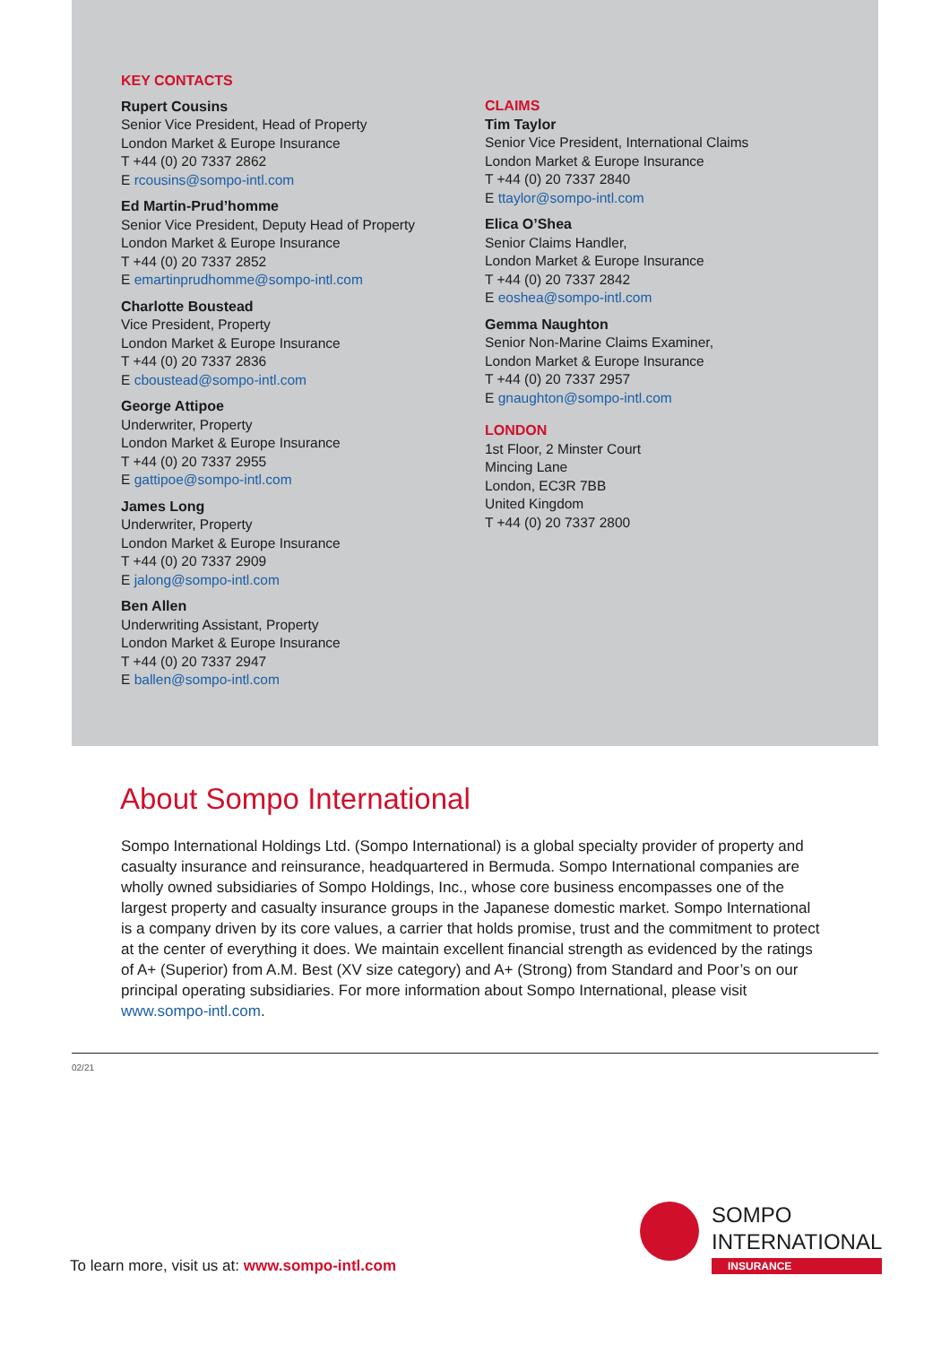KEY CONTACTS
Rupert Cousins
Senior Vice President, Head of Property
London Market & Europe Insurance
T +44 (0) 20 7337 2862
E rcousins@sompo-intl.com
Ed Martin-Prud’homme
Senior Vice President, Deputy Head of Property
London Market & Europe Insurance
T +44 (0) 20 7337 2852
E emartinprudhomme@sompo-intl.com
Charlotte Boustead
Vice President, Property
London Market & Europe Insurance
T +44 (0) 20 7337 2836
E cboustead@sompo-intl.com
George Attipoe
Underwriter, Property
London Market & Europe Insurance
T +44 (0) 20 7337 2955
E gattipoe@sompo-intl.com
James Long
Underwriter, Property
London Market & Europe Insurance
T +44 (0) 20 7337 2909
E jalong@sompo-intl.com
Ben Allen
Underwriting Assistant, Property
London Market & Europe Insurance
T +44 (0) 20 7337 2947
E ballen@sompo-intl.com
CLAIMS
Tim Taylor
Senior Vice President, International Claims
London Market & Europe Insurance
T +44 (0) 20 7337 2840
E ttaylor@sompo-intl.com
Elica O’Shea
Senior Claims Handler,
London Market & Europe Insurance
T +44 (0) 20 7337 2842
E eoshea@sompo-intl.com
Gemma Naughton
Senior Non-Marine Claims Examiner,
London Market & Europe Insurance
T +44 (0) 20 7337 2957
E gnaughton@sompo-intl.com
LONDON
1st Floor, 2 Minster Court
Mincing Lane
London, EC3R 7BB
United Kingdom
T +44 (0) 20 7337 2800
About Sompo International
Sompo International Holdings Ltd. (Sompo International) is a global specialty provider of property and casualty insurance and reinsurance, headquartered in Bermuda. Sompo International companies are wholly owned subsidiaries of Sompo Holdings, Inc., whose core business encompasses one of the largest property and casualty insurance groups in the Japanese domestic market. Sompo International is a company driven by its core values, a carrier that holds promise, trust and the commitment to protect at the center of everything it does. We maintain excellent financial strength as evidenced by the ratings of A+ (Superior) from A.M. Best (XV size category) and A+ (Strong) from Standard and Poor’s on our principal operating subsidiaries. For more information about Sompo International, please visit www.sompo-intl.com.
02/21
To learn more, visit us at: www.sompo-intl.com
SOMPO
INTERNATIONAL
INSURANCE